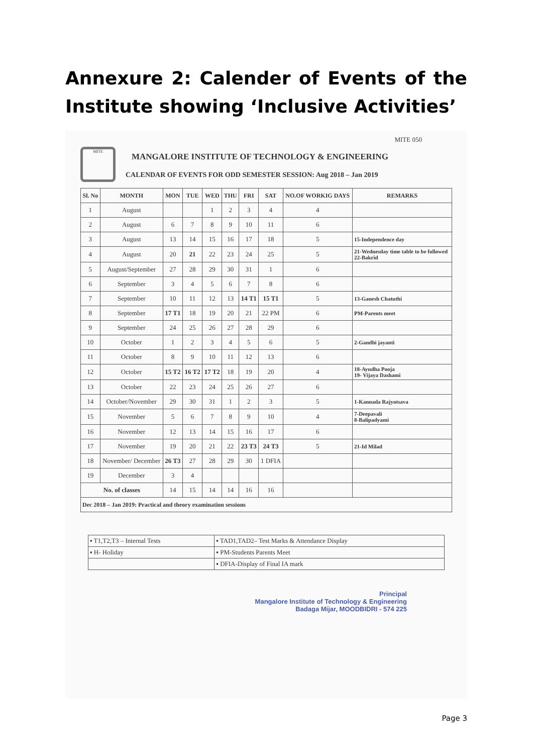Annexure 2: Calender of Events of the Institute showing ‘Inclusive Activities’
MITE 050
MITE
MANGALORE INSTITUTE OF TECHNOLOGY & ENGINEERING
CALENDAR OF EVENTS FOR ODD SEMESTER SESSION: Aug 2018 – Jan 2019
| Sl. No | MONTH | MON | TUE | WED | THU | FRI | SAT | NO.OF WORKIG DAYS | REMARKS |
| --- | --- | --- | --- | --- | --- | --- | --- | --- | --- |
| 1 | August | | | 1 | 2 | 3 | 4 | 4 | |
| 2 | August | 6 | 7 | 8 | 9 | 10 | 11 | 6 | |
| 3 | August | 13 | 14 | 15 | 16 | 17 | 18 | 5 | 15-Independence day |
| 4 | August | 20 | 21 | 22 | 23 | 24 | 25 | 5 | 21-Wednesday time table to be followed 22-Bakrid |
| 5 | August/September | 27 | 28 | 29 | 30 | 31 | 1 | 6 | |
| 6 | September | 3 | 4 | 5 | 6 | 7 | 8 | 6 | |
| 7 | September | 10 | 11 | 12 | 13 | 14 T1 | 15 T1 | 5 | 13-Ganesh Chatuthi |
| 8 | September | 17 T1 | 18 | 19 | 20 | 21 | 22 PM | 6 | PM-Parents meet |
| 9 | September | 24 | 25 | 26 | 27 | 28 | 29 | 6 | |
| 10 | October | 1 | 2 | 3 | 4 | 5 | 6 | 5 | 2-Gandhi jayanti |
| 11 | October | 8 | 9 | 10 | 11 | 12 | 13 | 6 | |
| 12 | October | 15 T2 | 16 T2 | 17 T2 | 18 | 19 | 20 | 4 | 18-Ayudha Pooja 19- Vijaya Dashami |
| 13 | October | 22 | 23 | 24 | 25 | 26 | 27 | 6 | |
| 14 | October/November | 29 | 30 | 31 | 1 | 2 | 3 | 5 | 1-Kannada Rajyotsava |
| 15 | November | 5 | 6 | 7 | 8 | 9 | 10 | 4 | 7-Deepavali 8-Balipadyami |
| 16 | November | 12 | 13 | 14 | 15 | 16 | 17 | 6 | |
| 17 | November | 19 | 20 | 21 | 22 | 23 T3 | 24 T3 | 5 | 21-Id Milad |
| 18 | November/ December | 26 T3 | 27 | 28 | 29 | 30 | 1 DFIA | | |
| 19 | December | 3 | 4 | | | | | | |
| No. of classes | | 14 | 15 | 14 | 14 | 16 | 16 | | |
| Dec 2018 – Jan 2019: Practical and theory examination sessions | | | | | | | | | |
| ▪ T1,T2,T3 – Internal Tests | ▪ TAD1,TAD2– Test Marks & Attendance Display |
| ▪ H- Holiday | ▪ PM-Students Parents Meet |
| | ▪ DFIA-Display of Final IA mark |
Principal
Mangalore Institute of Technology & Engineering
Badaga Mijar, MOODBIDRI - 574 225
Page 3